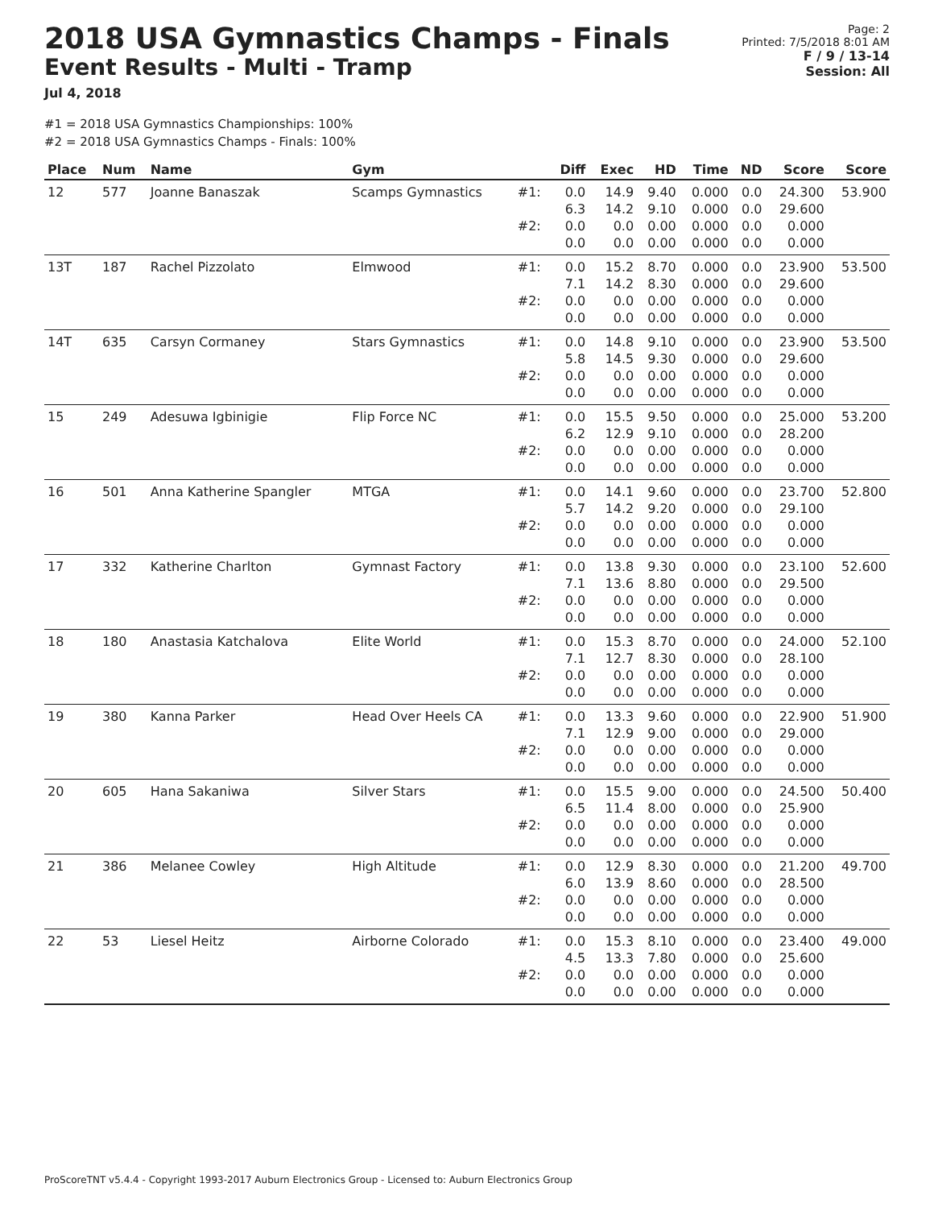2018 USA Gymnastics Champs - Finals
Event Results - Multi - Tramp
Jul 4, 2018
Page: 2
Printed: 7/5/2018 8:01 AM
F / 9 / 13-14
Session: All
#1 = 2018 USA Gymnastics Championships: 100%
#2 = 2018 USA Gymnastics Champs - Finals: 100%
| Place | Num | Name | Gym | | Diff | Exec | HD | Time | ND | Score | Score |
| --- | --- | --- | --- | --- | --- | --- | --- | --- | --- | --- | --- |
| 12 | 577 | Joanne Banaszak | Scamps Gymnastics | #1: | 0.0 6.3 | 14.9 14.2 | 9.40 9.10 | 0.000 0.000 | 0.0 0.0 | 24.300 29.600 | 53.900 |
| | | | | #2: | 0.0 0.0 | 0.0 0.0 | 0.00 0.00 | 0.000 0.000 | 0.0 0.0 | 0.000 0.000 | |
| 13T | 187 | Rachel Pizzolato | Elmwood | #1: | 0.0 7.1 | 15.2 14.2 | 8.70 8.30 | 0.000 0.000 | 0.0 0.0 | 23.900 29.600 | 53.500 |
| | | | | #2: | 0.0 0.0 | 0.0 0.0 | 0.00 0.00 | 0.000 0.000 | 0.0 0.0 | 0.000 0.000 | |
| 14T | 635 | Carsyn Cormaney | Stars Gymnastics | #1: | 0.0 5.8 | 14.8 14.5 | 9.10 9.30 | 0.000 0.000 | 0.0 0.0 | 23.900 29.600 | 53.500 |
| | | | | #2: | 0.0 0.0 | 0.0 0.0 | 0.00 0.00 | 0.000 0.000 | 0.0 0.0 | 0.000 0.000 | |
| 15 | 249 | Adesuwa Igbinigie | Flip Force NC | #1: | 0.0 6.2 | 15.5 12.9 | 9.50 9.10 | 0.000 0.000 | 0.0 0.0 | 25.000 28.200 | 53.200 |
| | | | | #2: | 0.0 0.0 | 0.0 0.0 | 0.00 0.00 | 0.000 0.000 | 0.0 0.0 | 0.000 0.000 | |
| 16 | 501 | Anna Katherine Spangler | MTGA | #1: | 0.0 5.7 | 14.1 14.2 | 9.60 9.20 | 0.000 0.000 | 0.0 0.0 | 23.700 29.100 | 52.800 |
| | | | | #2: | 0.0 0.0 | 0.0 0.0 | 0.00 0.00 | 0.000 0.000 | 0.0 0.0 | 0.000 0.000 | |
| 17 | 332 | Katherine Charlton | Gymnast Factory | #1: | 0.0 7.1 | 13.8 13.6 | 9.30 8.80 | 0.000 0.000 | 0.0 0.0 | 23.100 29.500 | 52.600 |
| | | | | #2: | 0.0 0.0 | 0.0 0.0 | 0.00 0.00 | 0.000 0.000 | 0.0 0.0 | 0.000 0.000 | |
| 18 | 180 | Anastasia Katchalova | Elite World | #1: | 0.0 7.1 | 15.3 12.7 | 8.70 8.30 | 0.000 0.000 | 0.0 0.0 | 24.000 28.100 | 52.100 |
| | | | | #2: | 0.0 0.0 | 0.0 0.0 | 0.00 0.00 | 0.000 0.000 | 0.0 0.0 | 0.000 0.000 | |
| 19 | 380 | Kanna Parker | Head Over Heels CA | #1: | 0.0 7.1 | 13.3 12.9 | 9.60 9.00 | 0.000 0.000 | 0.0 0.0 | 22.900 29.000 | 51.900 |
| | | | | #2: | 0.0 0.0 | 0.0 0.0 | 0.00 0.00 | 0.000 0.000 | 0.0 0.0 | 0.000 0.000 | |
| 20 | 605 | Hana Sakaniwa | Silver Stars | #1: | 0.0 6.5 | 15.5 11.4 | 9.00 8.00 | 0.000 0.000 | 0.0 0.0 | 24.500 25.900 | 50.400 |
| | | | | #2: | 0.0 0.0 | 0.0 0.0 | 0.00 0.00 | 0.000 0.000 | 0.0 0.0 | 0.000 0.000 | |
| 21 | 386 | Melanee Cowley | High Altitude | #1: | 0.0 6.0 | 12.9 13.9 | 8.30 8.60 | 0.000 0.000 | 0.0 0.0 | 21.200 28.500 | 49.700 |
| | | | | #2: | 0.0 0.0 | 0.0 0.0 | 0.00 0.00 | 0.000 0.000 | 0.0 0.0 | 0.000 0.000 | |
| 22 | 53 | Liesel Heitz | Airborne Colorado | #1: | 0.0 4.5 | 15.3 13.3 | 8.10 7.80 | 0.000 0.000 | 0.0 0.0 | 23.400 25.600 | 49.000 |
| | | | | #2: | 0.0 0.0 | 0.0 0.0 | 0.00 0.00 | 0.000 0.000 | 0.0 0.0 | 0.000 0.000 | |
ProScoreTNT v5.4.4 - Copyright 1993-2017 Auburn Electronics Group - Licensed to: Auburn Electronics Group